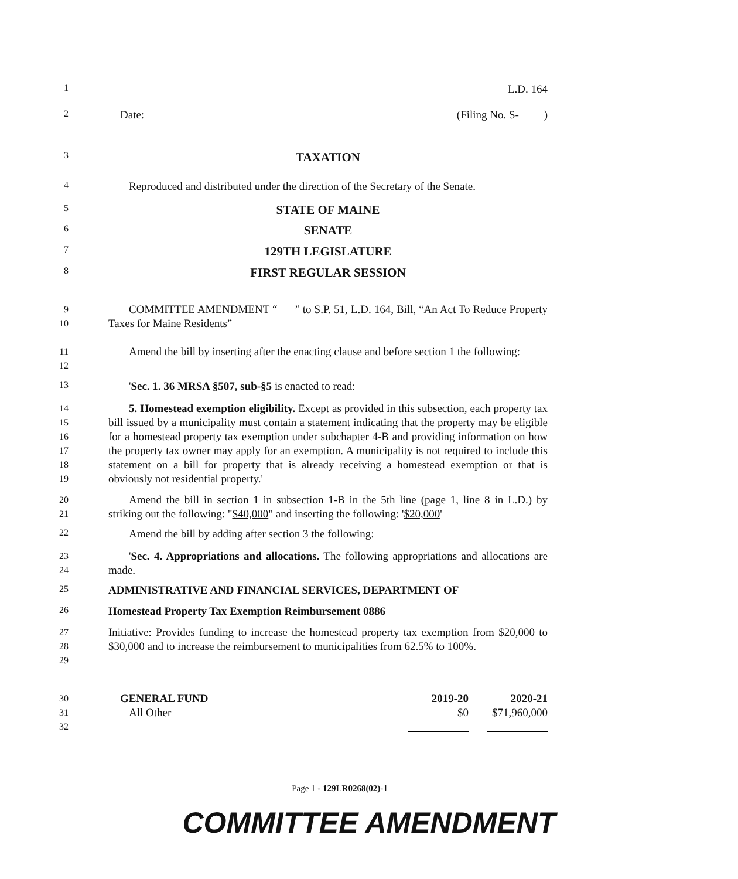1
L.D. 164
2
Date: (Filing No. S- )
3
TAXATION
4
Reproduced and distributed under the direction of the Secretary of the Senate.
5
STATE OF MAINE
6
SENATE
7
129TH LEGISLATURE
8
FIRST REGULAR SESSION
9
10
COMMITTEE AMENDMENT “ ” to S.P. 51, L.D. 164, Bill, “An Act To Reduce Property Taxes for Maine Residents”
11
12
Amend the bill by inserting after the enacting clause and before section 1 the following:
13
'Sec. 1. 36 MRSA §507, sub-§5 is enacted to read:
14
15
16
17
18
19
5. Homestead exemption eligibility. Except as provided in this subsection, each property tax bill issued by a municipality must contain a statement indicating that the property may be eligible for a homestead property tax exemption under subchapter 4-B and providing information on how the property tax owner may apply for an exemption. A municipality is not required to include this statement on a bill for property that is already receiving a homestead exemption or that is obviously not residential property.'
20
21
Amend the bill in section 1 in subsection 1-B in the 5th line (page 1, line 8 in L.D.) by striking out the following: "$40,000" and inserting the following: '$20,000'
22
Amend the bill by adding after section 3 the following:
23
24
'Sec. 4. Appropriations and allocations. The following appropriations and allocations are made.
25
ADMINISTRATIVE AND FINANCIAL SERVICES, DEPARTMENT OF
26
Homestead Property Tax Exemption Reimbursement 0886
27
28
29
Initiative: Provides funding to increase the homestead property tax exemption from $20,000 to $30,000 and to increase the reimbursement to municipalities from 62.5% to 100%.
30
31
32
| GENERAL FUND | 2019-20 | 2020-21 |
| All Other | $0 | $71,960,000 |
Page 1 - 129LR0268(02)-1
COMMITTEE AMENDMENT